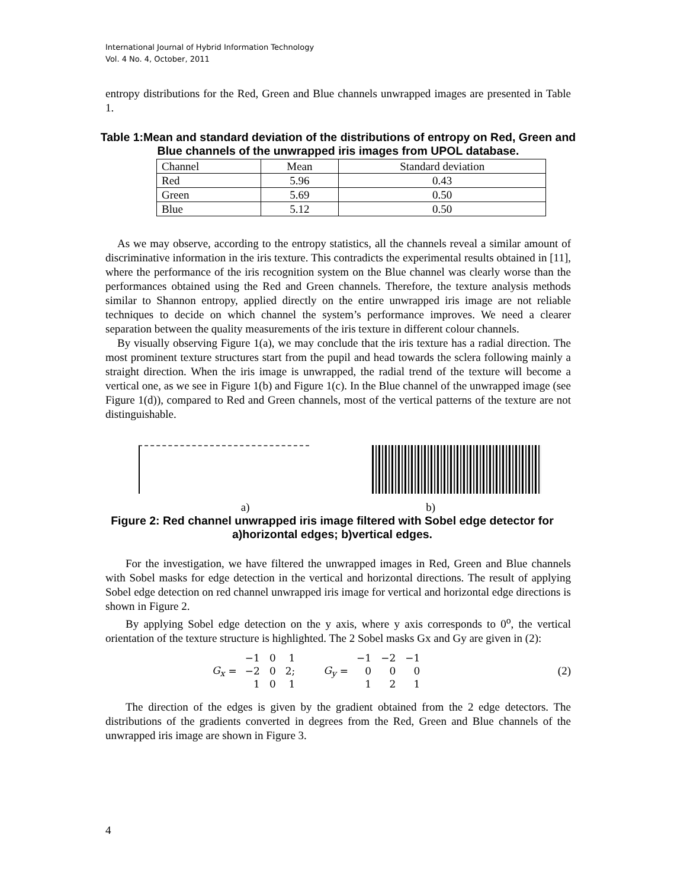International Journal of Hybrid Information Technology
Vol. 4 No. 4, October, 2011
entropy distributions for the Red, Green and Blue channels unwrapped images are presented in Table 1.
Table 1:Mean and standard deviation of the distributions of entropy on Red, Green and Blue channels of the unwrapped iris images from UPOL database.
| Channel | Mean | Standard deviation |
| --- | --- | --- |
| Red | 5.96 | 0.43 |
| Green | 5.69 | 0.50 |
| Blue | 5.12 | 0.50 |
As we may observe, according to the entropy statistics, all the channels reveal a similar amount of discriminative information in the iris texture. This contradicts the experimental results obtained in [11], where the performance of the iris recognition system on the Blue channel was clearly worse than the performances obtained using the Red and Green channels. Therefore, the texture analysis methods similar to Shannon entropy, applied directly on the entire unwrapped iris image are not reliable techniques to decide on which channel the system’s performance improves. We need a clearer separation between the quality measurements of the iris texture in different colour channels.
By visually observing Figure 1(a), we may conclude that the iris texture has a radial direction. The most prominent texture structures start from the pupil and head towards the sclera following mainly a straight direction. When the iris image is unwrapped, the radial trend of the texture will become a vertical one, as we see in Figure 1(b) and Figure 1(c). In the Blue channel of the unwrapped image (see Figure 1(d)), compared to Red and Green channels, most of the vertical patterns of the texture are not distinguishable.
a) b)
Figure 2: Red channel unwrapped iris image filtered with Sobel edge detector for a)horizontal edges; b)vertical edges.
For the investigation, we have filtered the unwrapped images in Red, Green and Blue channels with Sobel masks for edge detection in the vertical and horizontal directions. The result of applying Sobel edge detection on red channel unwrapped iris image for vertical and horizontal edge directions is shown in Figure 2.
By applying Sobel edge detection on the y axis, where y axis corresponds to 0<sup>o</sup>, the vertical orientation of the texture structure is highlighted. The 2 Sobel masks Gx and Gy are given in (2):
G<sub>x</sub> =
| −1 | 0 | 1 |
| −2 | 0 | 2; |
| 1 | 0 | 1 |
G<sub>y</sub> =
| −1 | −2 | −1 |
| 0 | 0 | 0 |
| 1 | 2 | 1 |
(2)
The direction of the edges is given by the gradient obtained from the 2 edge detectors. The distributions of the gradients converted in degrees from the Red, Green and Blue channels of the unwrapped iris image are shown in Figure 3.
4